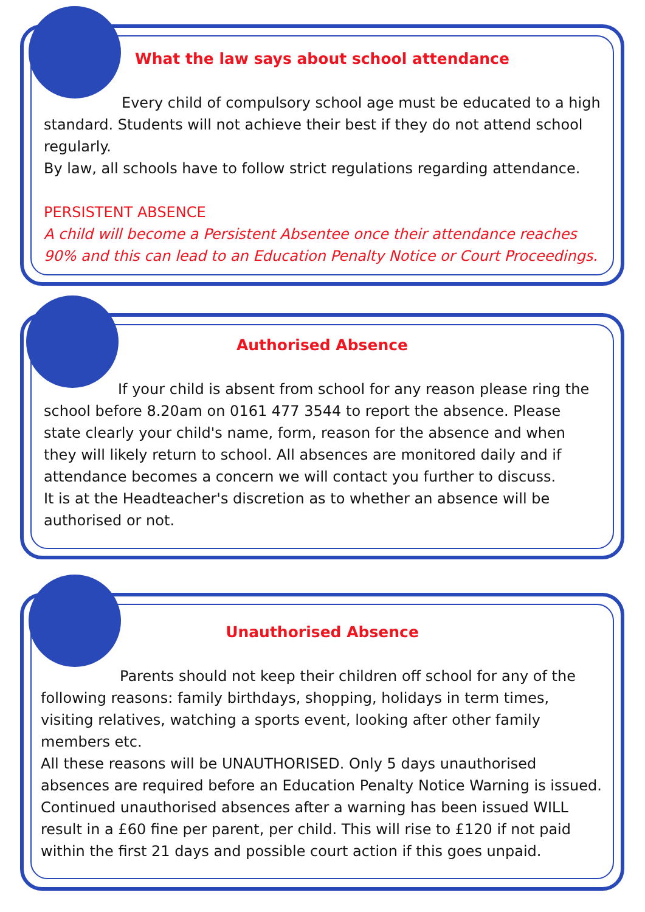What the law says about school attendance
Every child of compulsory school age must be educated to a high standard. Students will not achieve their best if they do not attend school regularly.
By law, all schools have to follow strict regulations regarding attendance.
PERSISTENT ABSENCE
A child will become a Persistent Absentee once their attendance reaches 90% and this can lead to an Education Penalty Notice or Court Proceedings.
Authorised Absence
If your child is absent from school for any reason please ring the school before 8.20am on 0161 477 3544 to report the absence. Please state clearly your child's name, form, reason for the absence and when they will likely return to school. All absences are monitored daily and if attendance becomes a concern we will contact you further to discuss.
It is at the Headteacher's discretion as to whether an absence will be authorised or not.
Unauthorised Absence
Parents should not keep their children off school for any of the following reasons: family birthdays, shopping, holidays in term times, visiting relatives, watching a sports event, looking after other family members etc.
All these reasons will be UNAUTHORISED. Only 5 days unauthorised absences are required before an Education Penalty Notice Warning is issued. Continued unauthorised absences after a warning has been issued WILL result in a £60 fine per parent, per child. This will rise to £120 if not paid within the first 21 days and possible court action if this goes unpaid.